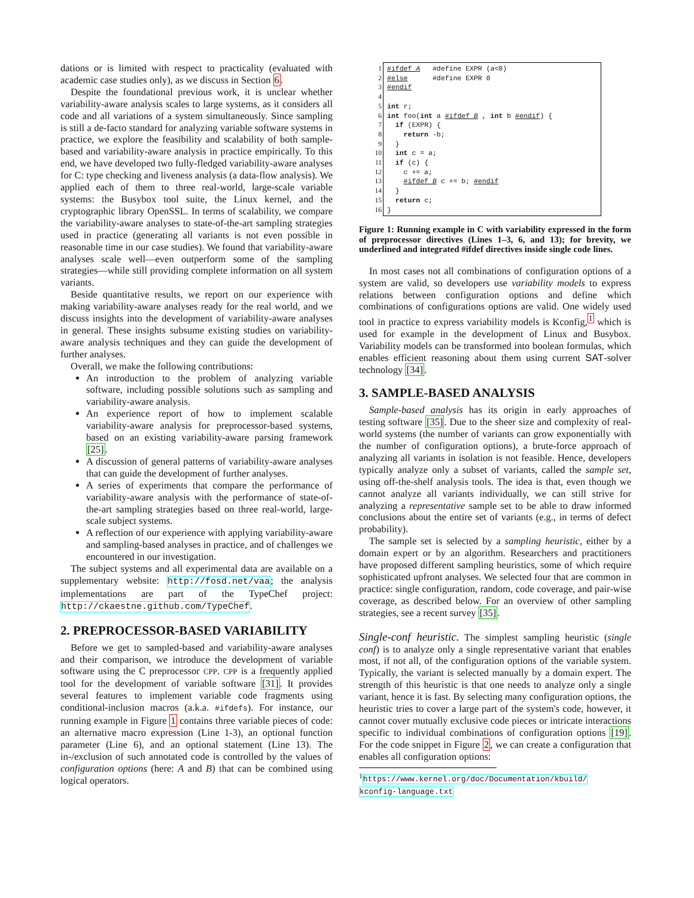dations or is limited with respect to practicality (evaluated with academic case studies only), as we discuss in Section 6.
Despite the foundational previous work, it is unclear whether variability-aware analysis scales to large systems, as it considers all code and all variations of a system simultaneously. Since sampling is still a de-facto standard for analyzing variable software systems in practice, we explore the feasibility and scalability of both sample-based and variability-aware analysis in practice empirically. To this end, we have developed two fully-fledged variability-aware analyses for C: type checking and liveness analysis (a data-flow analysis). We applied each of them to three real-world, large-scale variable systems: the Busybox tool suite, the Linux kernel, and the cryptographic library OpenSSL. In terms of scalability, we compare the variability-aware analyses to state-of-the-art sampling strategies used in practice (generating all variants is not even possible in reasonable time in our case studies). We found that variability-aware analyses scale well—even outperform some of the sampling strategies—while still providing complete information on all system variants.
Beside quantitative results, we report on our experience with making variability-aware analyses ready for the real world, and we discuss insights into the development of variability-aware analyses in general. These insights subsume existing studies on variability-aware analysis techniques and they can guide the development of further analyses.
Overall, we make the following contributions:
An introduction to the problem of analyzing variable software, including possible solutions such as sampling and variability-aware analysis.
An experience report of how to implement scalable variability-aware analysis for preprocessor-based systems, based on an existing variability-aware parsing framework [25].
A discussion of general patterns of variability-aware analyses that can guide the development of further analyses.
A series of experiments that compare the performance of variability-aware analysis with the performance of state-of-the-art sampling strategies based on three real-world, large-scale subject systems.
A reflection of our experience with applying variability-aware and sampling-based analyses in practice, and of challenges we encountered in our investigation.
The subject systems and all experimental data are available on a supplementary website: http://fosd.net/vaa; the analysis implementations are part of the TypeChef project: http://ckaestne.github.com/TypeChef.
2. PREPROCESSOR-BASED VARIABILITY
Before we get to sampled-based and variability-aware analyses and their comparison, we introduce the development of variable software using the C preprocessor CPP. CPP is a frequently applied tool for the development of variable software [31]. It provides several features to implement variable code fragments using conditional-inclusion macros (a.k.a. #ifdefs). For instance, our running example in Figure 1 contains three variable pieces of code: an alternative macro expression (Line 1-3), an optional function parameter (Line 6), and an optional statement (Line 13). The in-/exclusion of such annotated code is controlled by the values of configuration options (here: A and B) that can be combined using logical operators.
1 #ifdef A #define EXPR (a<0) 2 #else #define EXPR 0 3 #endif 4 5 int r; 6 int foo(int a #ifdef B , int b #endif) { 7 if (EXPR) { 8 return -b; 9 } 10 int c = a; 11 if (c) { 12 c += a; 13 #ifdef B c += b; #endif 14 } 15 return c; 16 }
Figure 1: Running example in C with variability expressed in the form of preprocessor directives (Lines 1–3, 6, and 13); for brevity, we underlined and integrated #ifdef directives inside single code lines.
In most cases not all combinations of configuration options of a system are valid, so developers use variability models to express relations between configuration options and define which combinations of configurations options are valid. One widely used tool in practice to express variability models is Kconfig,<sup>1</sup> which is used for example in the development of Linux and Busybox. Variability models can be transformed into boolean formulas, which enables efficient reasoning about them using current SAT-solver technology [34].
3. SAMPLE-BASED ANALYSIS
Sample-based analysis has its origin in early approaches of testing software [35]. Due to the sheer size and complexity of real-world systems (the number of variants can grow exponentially with the number of configuration options), a brute-force approach of analyzing all variants in isolation is not feasible. Hence, developers typically analyze only a subset of variants, called the sample set, using off-the-shelf analysis tools. The idea is that, even though we cannot analyze all variants individually, we can still strive for analyzing a representative sample set to be able to draw informed conclusions about the entire set of variants (e.g., in terms of defect probability).
The sample set is selected by a sampling heuristic, either by a domain expert or by an algorithm. Researchers and practitioners have proposed different sampling heuristics, some of which require sophisticated upfront analyses. We selected four that are common in practice: single configuration, random, code coverage, and pair-wise coverage, as described below. For an overview of other sampling strategies, see a recent survey [35].
Single-conf heuristic. The simplest sampling heuristic (single conf) is to analyze only a single representative variant that enables most, if not all, of the configuration options of the variable system. Typically, the variant is selected manually by a domain expert. The strength of this heuristic is that one needs to analyze only a single variant, hence it is fast. By selecting many configuration options, the heuristic tries to cover a large part of the system's code, however, it cannot cover mutually exclusive code pieces or intricate interactions specific to individual combinations of configuration options [19]. For the code snippet in Figure 2, we can create a configuration that enables all configuration options:
<sup>1</sup> https://www.kernel.org/doc/Documentation/kbuild/
kconfig-language.txt